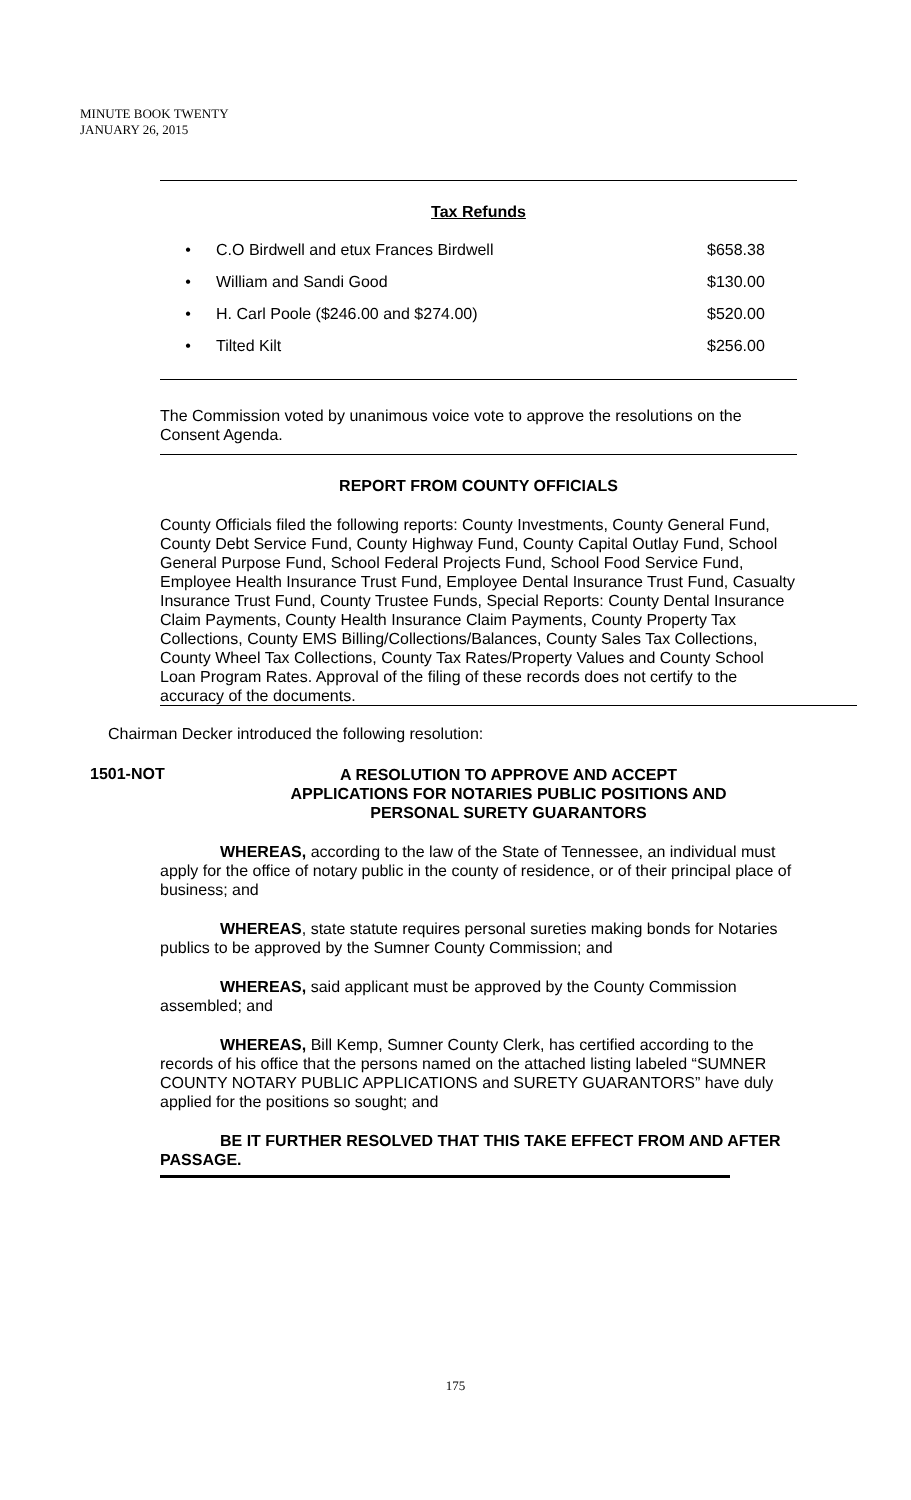MINUTE BOOK TWENTY
JANUARY 26, 2015
Tax Refunds
• C.O Birdwell and etux Frances Birdwell $658.38
• William and Sandi Good $130.00
• H. Carl Poole ($246.00 and $274.00) $520.00
• Tilted Kilt $256.00
The Commission voted by unanimous voice vote to approve the resolutions on the Consent Agenda.
REPORT FROM COUNTY OFFICIALS
County Officials filed the following reports: County Investments, County General Fund, County Debt Service Fund, County Highway Fund, County Capital Outlay Fund, School General Purpose Fund, School Federal Projects Fund, School Food Service Fund, Employee Health Insurance Trust Fund, Employee Dental Insurance Trust Fund, Casualty Insurance Trust Fund, County Trustee Funds, Special Reports: County Dental Insurance Claim Payments, County Health Insurance Claim Payments, County Property Tax Collections, County EMS Billing/Collections/Balances, County Sales Tax Collections, County Wheel Tax Collections, County Tax Rates/Property Values and County School Loan Program Rates. Approval of the filing of these records does not certify to the accuracy of the documents.
Chairman Decker introduced the following resolution:
1501-NOT A RESOLUTION TO APPROVE AND ACCEPT
APPLICATIONS FOR NOTARIES PUBLIC POSITIONS AND
PERSONAL SURETY GUARANTORS
WHEREAS, according to the law of the State of Tennessee, an individual must apply for the office of notary public in the county of residence, or of their principal place of business; and
WHEREAS, state statute requires personal sureties making bonds for Notaries publics to be approved by the Sumner County Commission; and
WHEREAS, said applicant must be approved by the County Commission assembled; and
WHEREAS, Bill Kemp, Sumner County Clerk, has certified according to the records of his office that the persons named on the attached listing labeled “SUMNER COUNTY NOTARY PUBLIC APPLICATIONS and SURETY GUARANTORS” have duly applied for the positions so sought; and
BE IT FURTHER RESOLVED THAT THIS TAKE EFFECT FROM AND AFTER PASSAGE.
175